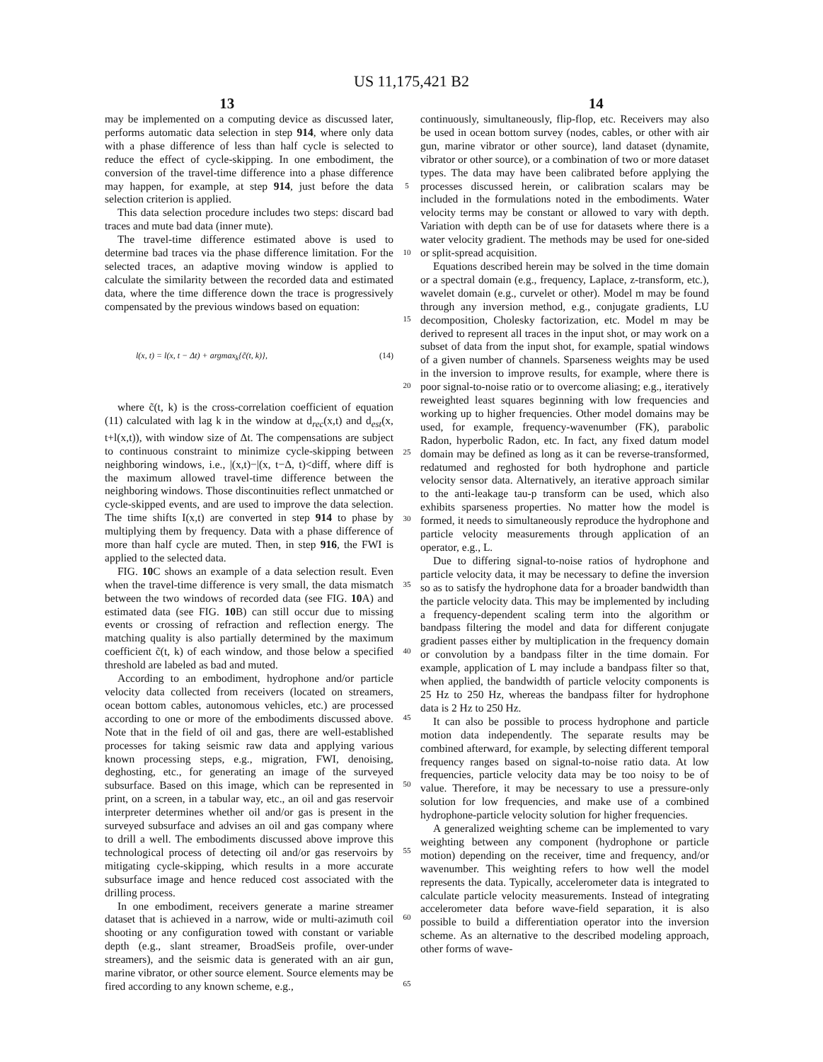US 11,175,421 B2
13 14
may be implemented on a computing device as discussed later, performs automatic data selection in step 914, where only data with a phase difference of less than half cycle is selected to reduce the effect of cycle-skipping. In one embodiment, the conversion of the travel-time difference into a phase difference may happen, for example, at step 914, just before the data selection criterion is applied.
This data selection procedure includes two steps: discard bad traces and mute bad data (inner mute).
The travel-time difference estimated above is used to determine bad traces via the phase difference limitation. For the selected traces, an adaptive moving window is applied to calculate the similarity between the recorded data and estimated data, where the time difference down the trace is progressively compensated by the previous windows based on equation:
l(x, t) = l(x, t − Δt) + argmax<sub>k</sub>{c̃(t, k)}, (14)
where c̃(t, k) is the cross-correlation coefficient of equation (11) calculated with lag k in the window at d<sub>rec</sub>(x,t) and d<sub>est</sub>(x, t+l(x,t)), with window size of Δt. The compensations are subject to continuous constraint to minimize cycle-skipping between neighboring windows, i.e., |(x,t)−|(x, t−Δ, t)<diff, where diff is the maximum allowed travel-time difference between the neighboring windows. Those discontinuities reflect unmatched or cycle-skipped events, and are used to improve the data selection. The time shifts I(x,t) are converted in step 914 to phase by multiplying them by frequency. Data with a phase difference of more than half cycle are muted. Then, in step 916, the FWI is applied to the selected data.
FIG. 10 C shows an example of a data selection result. Even when the travel-time difference is very small, the data mismatch between the two windows of recorded data (see FIG. 10 A) and estimated data (see FIG. 10 B) can still occur due to missing events or crossing of refraction and reflection energy. The matching quality is also partially determined by the maximum coefficient c̃(t, k) of each window, and those below a specified threshold are labeled as bad and muted.
According to an embodiment, hydrophone and/or particle velocity data collected from receivers (located on streamers, ocean bottom cables, autonomous vehicles, etc.) are processed according to one or more of the embodiments discussed above. Note that in the field of oil and gas, there are well-established processes for taking seismic raw data and applying various known processing steps, e.g., migration, FWI, denoising, deghosting, etc., for generating an image of the surveyed subsurface. Based on this image, which can be represented in print, on a screen, in a tabular way, etc., an oil and gas reservoir interpreter determines whether oil and/or gas is present in the surveyed subsurface and advises an oil and gas company where to drill a well. The embodiments discussed above improve this technological process of detecting oil and/or gas reservoirs by mitigating cycle-skipping, which results in a more accurate subsurface image and hence reduced cost associated with the drilling process.
In one embodiment, receivers generate a marine streamer dataset that is achieved in a narrow, wide or multi-azimuth coil shooting or any configuration towed with constant or variable depth (e.g., slant streamer, BroadSeis profile, over-under streamers), and the seismic data is generated with an air gun, marine vibrator, or other source element. Source elements may be fired according to any known scheme, e.g.,
5
10
15
20
25
30
35
40
45
50
55
60
65
continuously, simultaneously, flip-flop, etc. Receivers may also be used in ocean bottom survey (nodes, cables, or other with air gun, marine vibrator or other source), land dataset (dynamite, vibrator or other source), or a combination of two or more dataset types. The data may have been calibrated before applying the processes discussed herein, or calibration scalars may be included in the formulations noted in the embodiments. Water velocity terms may be constant or allowed to vary with depth. Variation with depth can be of use for datasets where there is a water velocity gradient. The methods may be used for one-sided or split-spread acquisition.
Equations described herein may be solved in the time domain or a spectral domain (e.g., frequency, Laplace, z-transform, etc.), wavelet domain (e.g., curvelet or other). Model m may be found through any inversion method, e.g., conjugate gradients, LU decomposition, Cholesky factorization, etc. Model m may be derived to represent all traces in the input shot, or may work on a subset of data from the input shot, for example, spatial windows of a given number of channels. Sparseness weights may be used in the inversion to improve results, for example, where there is poor signal-to-noise ratio or to overcome aliasing; e.g., iteratively reweighted least squares beginning with low frequencies and working up to higher frequencies. Other model domains may be used, for example, frequency-wavenumber (FK), parabolic Radon, hyperbolic Radon, etc. In fact, any fixed datum model domain may be defined as long as it can be reverse-transformed, redatumed and reghosted for both hydrophone and particle velocity sensor data. Alternatively, an iterative approach similar to the anti-leakage tau-p transform can be used, which also exhibits sparseness properties. No matter how the model is formed, it needs to simultaneously reproduce the hydrophone and particle velocity measurements through application of an operator, e.g., L.
Due to differing signal-to-noise ratios of hydrophone and particle velocity data, it may be necessary to define the inversion so as to satisfy the hydrophone data for a broader bandwidth than the particle velocity data. This may be implemented by including a frequency-dependent scaling term into the algorithm or bandpass filtering the model and data for different conjugate gradient passes either by multiplication in the frequency domain or convolution by a bandpass filter in the time domain. For example, application of L may include a bandpass filter so that, when applied, the bandwidth of particle velocity components is 25 Hz to 250 Hz, whereas the bandpass filter for hydrophone data is 2 Hz to 250 Hz.
It can also be possible to process hydrophone and particle motion data independently. The separate results may be combined afterward, for example, by selecting different temporal frequency ranges based on signal-to-noise ratio data. At low frequencies, particle velocity data may be too noisy to be of value. Therefore, it may be necessary to use a pressure-only solution for low frequencies, and make use of a combined hydrophone-particle velocity solution for higher frequencies.
A generalized weighting scheme can be implemented to vary weighting between any component (hydrophone or particle motion) depending on the receiver, time and frequency, and/or wavenumber. This weighting refers to how well the model represents the data. Typically, accelerometer data is integrated to calculate particle velocity measurements. Instead of integrating accelerometer data before wave-field separation, it is also possible to build a differentiation operator into the inversion scheme. As an alternative to the described modeling approach, other forms of wave-